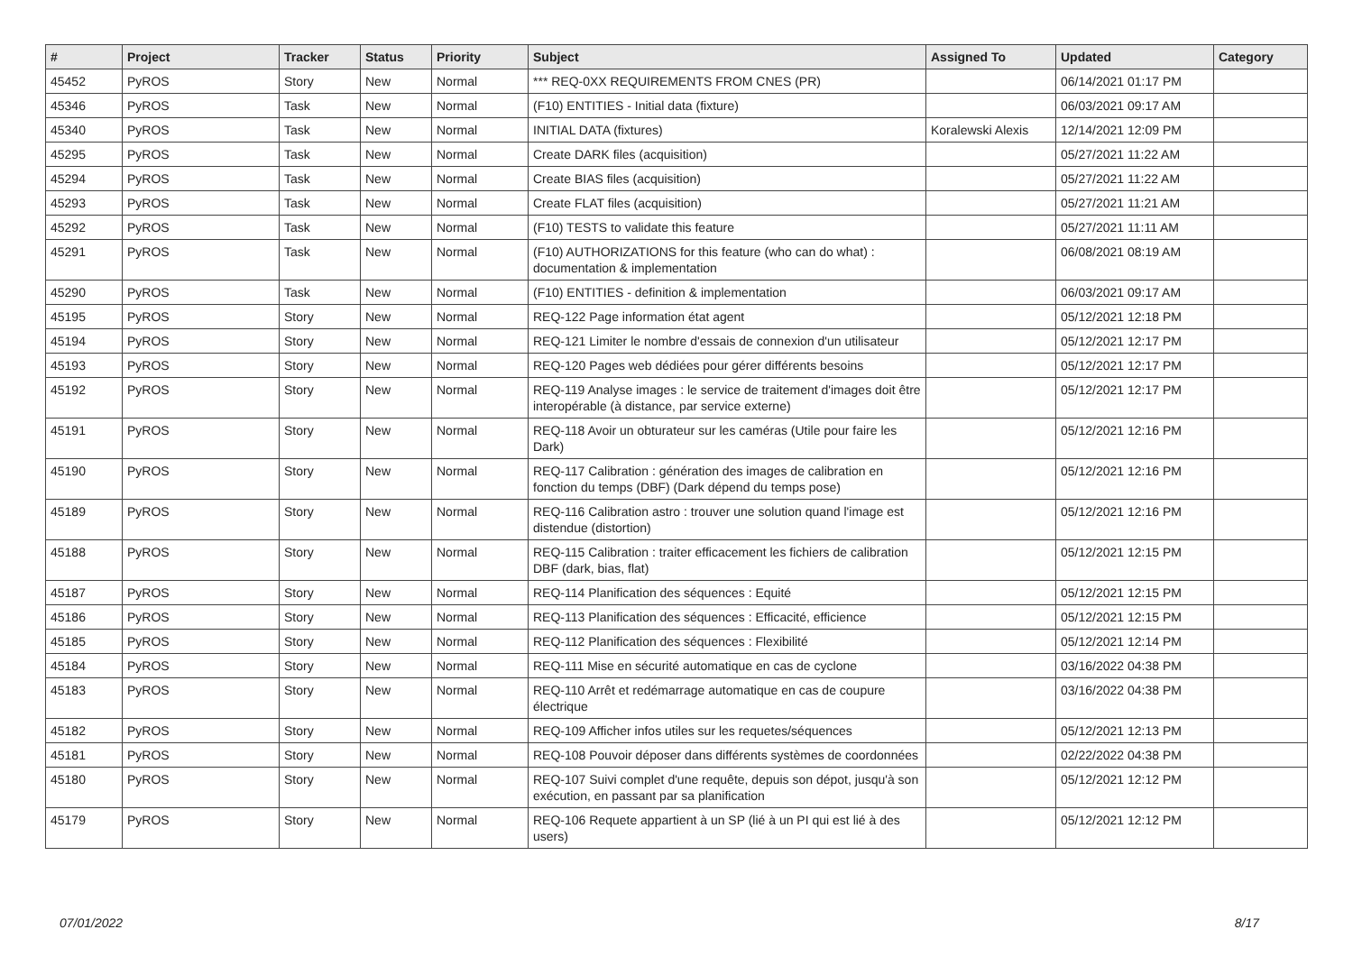| # | Project | Tracker | Status | Priority | Subject | Assigned To | Updated | Category |
| --- | --- | --- | --- | --- | --- | --- | --- | --- |
| 45452 | PyROS | Story | New | Normal | *** REQ-0XX REQUIREMENTS FROM CNES (PR) | | 06/14/2021 01:17 PM | |
| 45346 | PyROS | Task | New | Normal | (F10) ENTITIES - Initial data (fixture) | | 06/03/2021 09:17 AM | |
| 45340 | PyROS | Task | New | Normal | INITIAL DATA (fixtures) | Koralewski Alexis | 12/14/2021 12:09 PM | |
| 45295 | PyROS | Task | New | Normal | Create DARK files (acquisition) | | 05/27/2021 11:22 AM | |
| 45294 | PyROS | Task | New | Normal | Create BIAS files (acquisition) | | 05/27/2021 11:22 AM | |
| 45293 | PyROS | Task | New | Normal | Create FLAT files (acquisition) | | 05/27/2021 11:21 AM | |
| 45292 | PyROS | Task | New | Normal | (F10) TESTS to validate this feature | | 05/27/2021 11:11 AM | |
| 45291 | PyROS | Task | New | Normal | (F10) AUTHORIZATIONS for this feature (who can do what) : documentation & implementation | | 06/08/2021 08:19 AM | |
| 45290 | PyROS | Task | New | Normal | (F10) ENTITIES - definition & implementation | | 06/03/2021 09:17 AM | |
| 45195 | PyROS | Story | New | Normal | REQ-122 Page information état agent | | 05/12/2021 12:18 PM | |
| 45194 | PyROS | Story | New | Normal | REQ-121 Limiter le nombre d'essais de connexion d'un utilisateur | | 05/12/2021 12:17 PM | |
| 45193 | PyROS | Story | New | Normal | REQ-120 Pages web dédiées pour gérer différents besoins | | 05/12/2021 12:17 PM | |
| 45192 | PyROS | Story | New | Normal | REQ-119 Analyse images : le service de traitement d'images doit être interopérable (à distance, par service externe) | | 05/12/2021 12:17 PM | |
| 45191 | PyROS | Story | New | Normal | REQ-118 Avoir un obturateur sur les caméras (Utile pour faire les Dark) | | 05/12/2021 12:16 PM | |
| 45190 | PyROS | Story | New | Normal | REQ-117 Calibration : génération des images de calibration en fonction du temps (DBF) (Dark dépend du temps pose) | | 05/12/2021 12:16 PM | |
| 45189 | PyROS | Story | New | Normal | REQ-116 Calibration astro : trouver une solution quand l'image est distendue (distortion) | | 05/12/2021 12:16 PM | |
| 45188 | PyROS | Story | New | Normal | REQ-115 Calibration : traiter efficacement les fichiers de calibration DBF (dark, bias, flat) | | 05/12/2021 12:15 PM | |
| 45187 | PyROS | Story | New | Normal | REQ-114 Planification des séquences : Equité | | 05/12/2021 12:15 PM | |
| 45186 | PyROS | Story | New | Normal | REQ-113 Planification des séquences : Efficacité, efficience | | 05/12/2021 12:15 PM | |
| 45185 | PyROS | Story | New | Normal | REQ-112 Planification des séquences : Flexibilité | | 05/12/2021 12:14 PM | |
| 45184 | PyROS | Story | New | Normal | REQ-111 Mise en sécurité automatique en cas de cyclone | | 03/16/2022 04:38 PM | |
| 45183 | PyROS | Story | New | Normal | REQ-110 Arrêt et redémarrage automatique en cas de coupure électrique | | 03/16/2022 04:38 PM | |
| 45182 | PyROS | Story | New | Normal | REQ-109 Afficher infos utiles sur les requetes/séquences | | 05/12/2021 12:13 PM | |
| 45181 | PyROS | Story | New | Normal | REQ-108 Pouvoir déposer dans différents systèmes de coordonnées | | 02/22/2022 04:38 PM | |
| 45180 | PyROS | Story | New | Normal | REQ-107 Suivi complet d'une requête, depuis son dépot, jusqu'à son exécution, en passant par sa planification | | 05/12/2021 12:12 PM | |
| 45179 | PyROS | Story | New | Normal | REQ-106 Requete appartient à un SP (lié à un PI qui est lié à des users) | | 05/12/2021 12:12 PM | |
07/01/2022 8/17